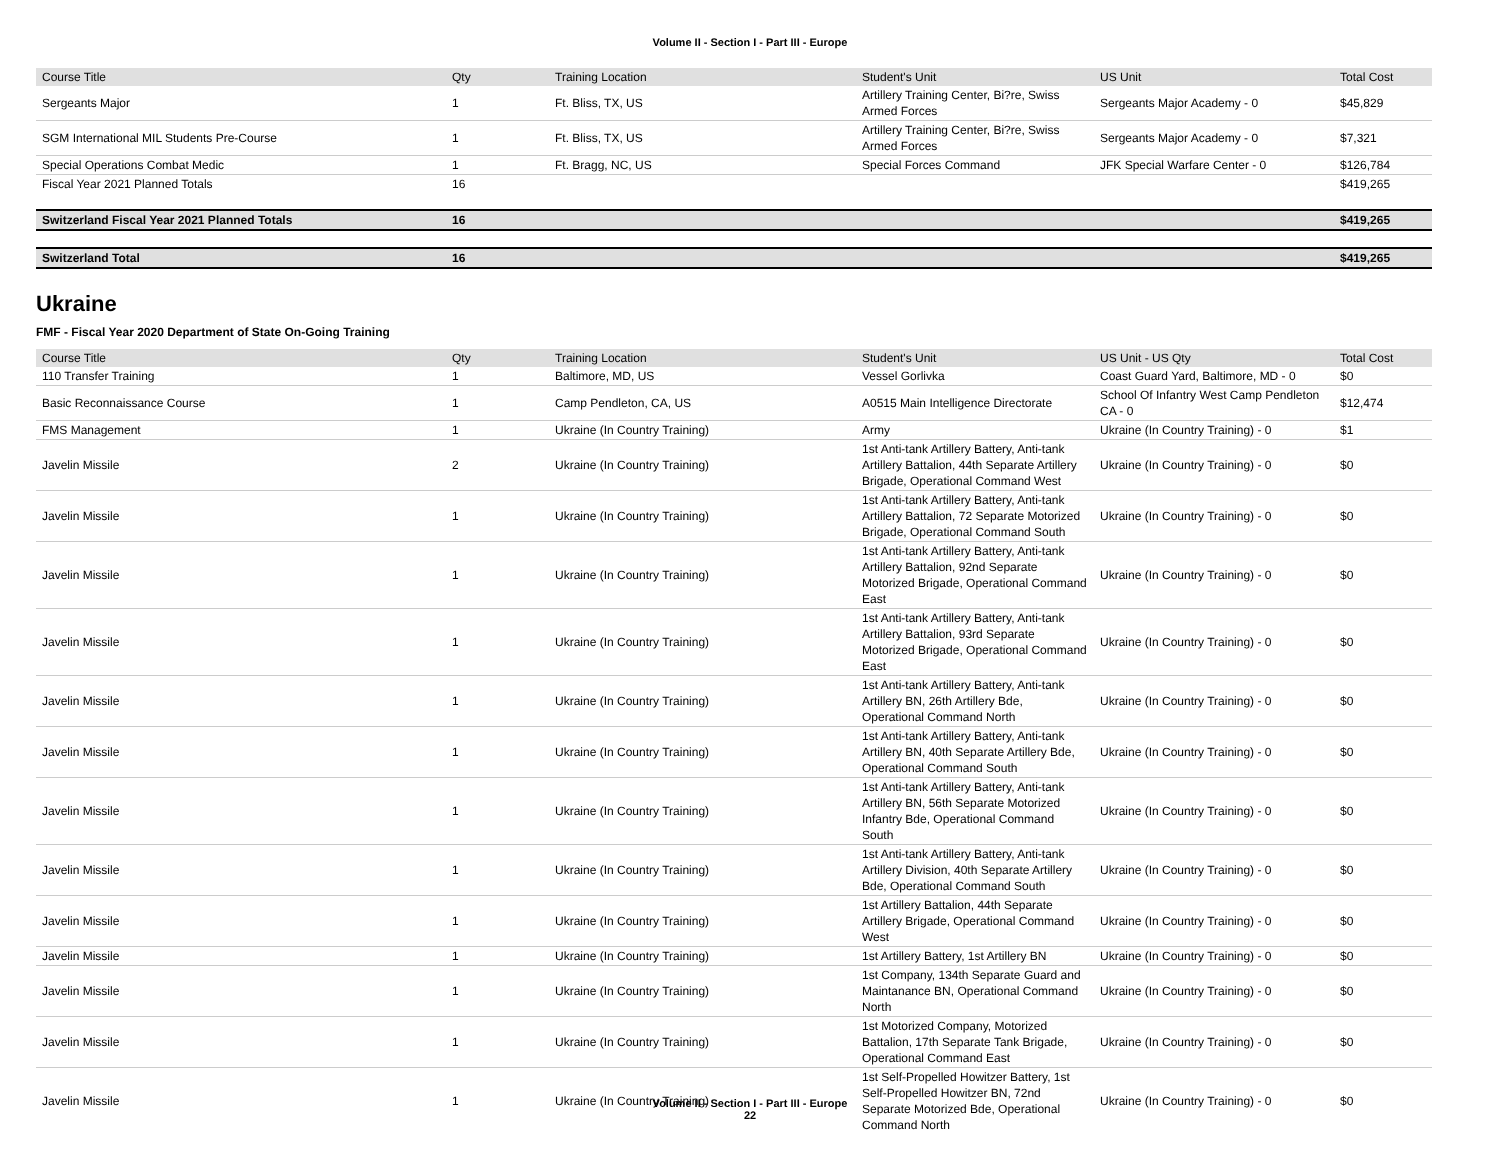Volume II - Section I - Part III - Europe
| Course Title | Qty | Training Location | Student's Unit | US Unit | Total Cost |
| --- | --- | --- | --- | --- | --- |
| Sergeants Major | 1 | Ft. Bliss, TX, US | Artillery Training Center, Bi?re, Swiss Armed Forces | Sergeants Major Academy - 0 | $45,829 |
| SGM International MIL Students Pre-Course | 1 | Ft. Bliss, TX, US | Artillery Training Center, Bi?re, Swiss Armed Forces | Sergeants Major Academy - 0 | $7,321 |
| Special Operations Combat Medic | 1 | Ft. Bragg, NC, US | Special Forces Command | JFK Special Warfare Center - 0 | $126,784 |
| Fiscal Year 2021 Planned Totals | 16 | | | | $419,265 |
| Switzerland Fiscal Year 2021 Planned Totals | 16 | | | | $419,265 |
| Switzerland Total | 16 | | | | $419,265 |
Ukraine
FMF - Fiscal Year 2020 Department of State On-Going Training
| Course Title | Qty | Training Location | Student's Unit | US Unit - US Qty | Total Cost |
| --- | --- | --- | --- | --- | --- |
| 110 Transfer Training | 1 | Baltimore, MD, US | Vessel Gorlivka | Coast Guard Yard, Baltimore, MD - 0 | $0 |
| Basic Reconnaissance Course | 1 | Camp Pendleton, CA, US | A0515 Main Intelligence Directorate | School Of Infantry West Camp Pendleton CA - 0 | $12,474 |
| FMS Management | 1 | Ukraine (In Country Training) | Army | Ukraine (In Country Training) - 0 | $1 |
| Javelin Missile | 2 | Ukraine (In Country Training) | 1st Anti-tank Artillery Battery, Anti-tank Artillery Battalion, 44th Separate Artillery Brigade, Operational Command West | Ukraine (In Country Training) - 0 | $0 |
| Javelin Missile | 1 | Ukraine (In Country Training) | 1st Anti-tank Artillery Battery, Anti-tank Artillery Battalion, 72 Separate Motorized Brigade, Operational Command South | Ukraine (In Country Training) - 0 | $0 |
| Javelin Missile | 1 | Ukraine (In Country Training) | 1st Anti-tank Artillery Battery, Anti-tank Artillery Battalion, 92nd Separate Motorized Brigade, Operational Command East | Ukraine (In Country Training) - 0 | $0 |
| Javelin Missile | 1 | Ukraine (In Country Training) | 1st Anti-tank Artillery Battery, Anti-tank Artillery Battalion, 93rd Separate Motorized Brigade, Operational Command East | Ukraine (In Country Training) - 0 | $0 |
| Javelin Missile | 1 | Ukraine (In Country Training) | 1st Anti-tank Artillery Battery, Anti-tank Artillery BN, 26th Artillery Bde, Operational Command North | Ukraine (In Country Training) - 0 | $0 |
| Javelin Missile | 1 | Ukraine (In Country Training) | 1st Anti-tank Artillery Battery, Anti-tank Artillery BN, 40th Separate Artillery Bde, Operational Command South | Ukraine (In Country Training) - 0 | $0 |
| Javelin Missile | 1 | Ukraine (In Country Training) | 1st Anti-tank Artillery Battery, Anti-tank Artillery BN, 56th Separate Motorized Infantry Bde, Operational Command South | Ukraine (In Country Training) - 0 | $0 |
| Javelin Missile | 1 | Ukraine (In Country Training) | 1st Anti-tank Artillery Battery, Anti-tank Artillery Division, 40th Separate Artillery Bde, Operational Command South | Ukraine (In Country Training) - 0 | $0 |
| Javelin Missile | 1 | Ukraine (In Country Training) | 1st Artillery Battalion, 44th Separate Artillery Brigade, Operational Command West | Ukraine (In Country Training) - 0 | $0 |
| Javelin Missile | 1 | Ukraine (In Country Training) | 1st Artillery Battery, 1st Artillery BN | Ukraine (In Country Training) - 0 | $0 |
| Javelin Missile | 1 | Ukraine (In Country Training) | 1st Company, 134th Separate Guard and Maintanance BN, Operational Command North | Ukraine (In Country Training) - 0 | $0 |
| Javelin Missile | 1 | Ukraine (In Country Training) | 1st Motorized Company, Motorized Battalion, 17th Separate Tank Brigade, Operational Command East | Ukraine (In Country Training) - 0 | $0 |
| Javelin Missile | 1 | Ukraine (In Country Training) | 1st Self-Propelled Howitzer Battery, 1st Self-Propelled Howitzer BN, 72nd Separate Motorized Bde, Operational Command North | Ukraine (In Country Training) - 0 | $0 |
Volume II - Section I - Part III - Europe
22